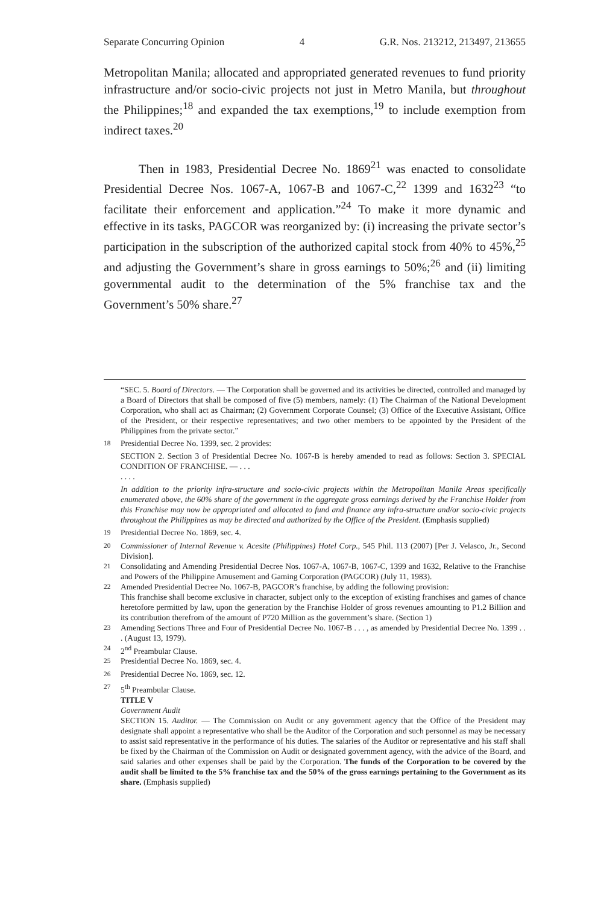Separate Concurring Opinion 4 G.R. Nos. 213212, 213497, 213655
Metropolitan Manila; allocated and appropriated generated revenues to fund priority infrastructure and/or socio-civic projects not just in Metro Manila, but throughout the Philippines;<sup>18</sup> and expanded the tax exemptions,<sup>19</sup> to include exemption from indirect taxes.<sup>20</sup>
Then in 1983, Presidential Decree No. 1869<sup>21</sup> was enacted to consolidate Presidential Decree Nos. 1067-A, 1067-B and 1067-C,<sup>22</sup> 1399 and 1632<sup>23</sup> “to facilitate their enforcement and application.”<sup>24</sup> To make it more dynamic and effective in its tasks, PAGCOR was reorganized by: (i) increasing the private sector’s participation in the subscription of the authorized capital stock from 40% to 45%,<sup>25</sup> and adjusting the Government’s share in gross earnings to 50%;<sup>26</sup> and (ii) limiting governmental audit to the determination of the 5% franchise tax and the Government’s 50% share.<sup>27</sup>
“SEC. 5. Board of Directors. — The Corporation shall be governed and its activities be directed, controlled and managed by a Board of Directors that shall be composed of five (5) members, namely: (1) The Chairman of the National Development Corporation, who shall act as Chairman; (2) Government Corporate Counsel; (3) Office of the Executive Assistant, Office of the President, or their respective representatives; and two other members to be appointed by the President of the Philippines from the private sector.”
<sup>18</sup> Presidential Decree No. 1399, sec. 2 provides:
SECTION 2. Section 3 of Presidential Decree No. 1067-B is hereby amended to read as follows: Section 3. SPECIAL CONDITION OF FRANCHISE. — . . .
. . . .
In addition to the priority infra-structure and socio-civic projects within the Metropolitan Manila Areas specifically enumerated above, the 60% share of the government in the aggregate gross earnings derived by the Franchise Holder from this Franchise may now be appropriated and allocated to fund and finance any infra-structure and/or socio-civic projects throughout the Philippines as may be directed and authorized by the Office of the President. (Emphasis supplied)
<sup>19</sup> Presidential Decree No. 1869, sec. 4.
<sup>20</sup> Commissioner of Internal Revenue v. Acesite (Philippines) Hotel Corp., 545 Phil. 113 (2007) [Per J. Velasco, Jr., Second Division].
<sup>21</sup> Consolidating and Amending Presidential Decree Nos. 1067-A, 1067-B, 1067-C, 1399 and 1632, Relative to the Franchise and Powers of the Philippine Amusement and Gaming Corporation (PAGCOR) (July 11, 1983).
<sup>22</sup> Amended Presidential Decree No. 1067-B, PAGCOR’s franchise, by adding the following provision:
This franchise shall become exclusive in character, subject only to the exception of existing franchises and games of chance heretofore permitted by law, upon the generation by the Franchise Holder of gross revenues amounting to P1.2 Billion and its contribution therefrom of the amount of P720 Million as the government’s share. (Section 1)
<sup>23</sup> Amending Sections Three and Four of Presidential Decree No. 1067-B . . . , as amended by Presidential Decree No. 1399 . . . (August 13, 1979).
<sup>24</sup> 2<sup>nd</sup> Preambular Clause.
<sup>25</sup> Presidential Decree No. 1869, sec. 4.
<sup>26</sup> Presidential Decree No. 1869, sec. 12.
<sup>27</sup> 5<sup>th</sup> Preambular Clause.
TITLE V
Government Audit
SECTION 15. Auditor. — The Commission on Audit or any government agency that the Office of the President may designate shall appoint a representative who shall be the Auditor of the Corporation and such personnel as may be necessary to assist said representative in the performance of his duties. The salaries of the Auditor or representative and his staff shall be fixed by the Chairman of the Commission on Audit or designated government agency, with the advice of the Board, and said salaries and other expenses shall be paid by the Corporation. The funds of the Corporation to be covered by the audit shall be limited to the 5% franchise tax and the 50% of the gross earnings pertaining to the Government as its share. (Emphasis supplied)